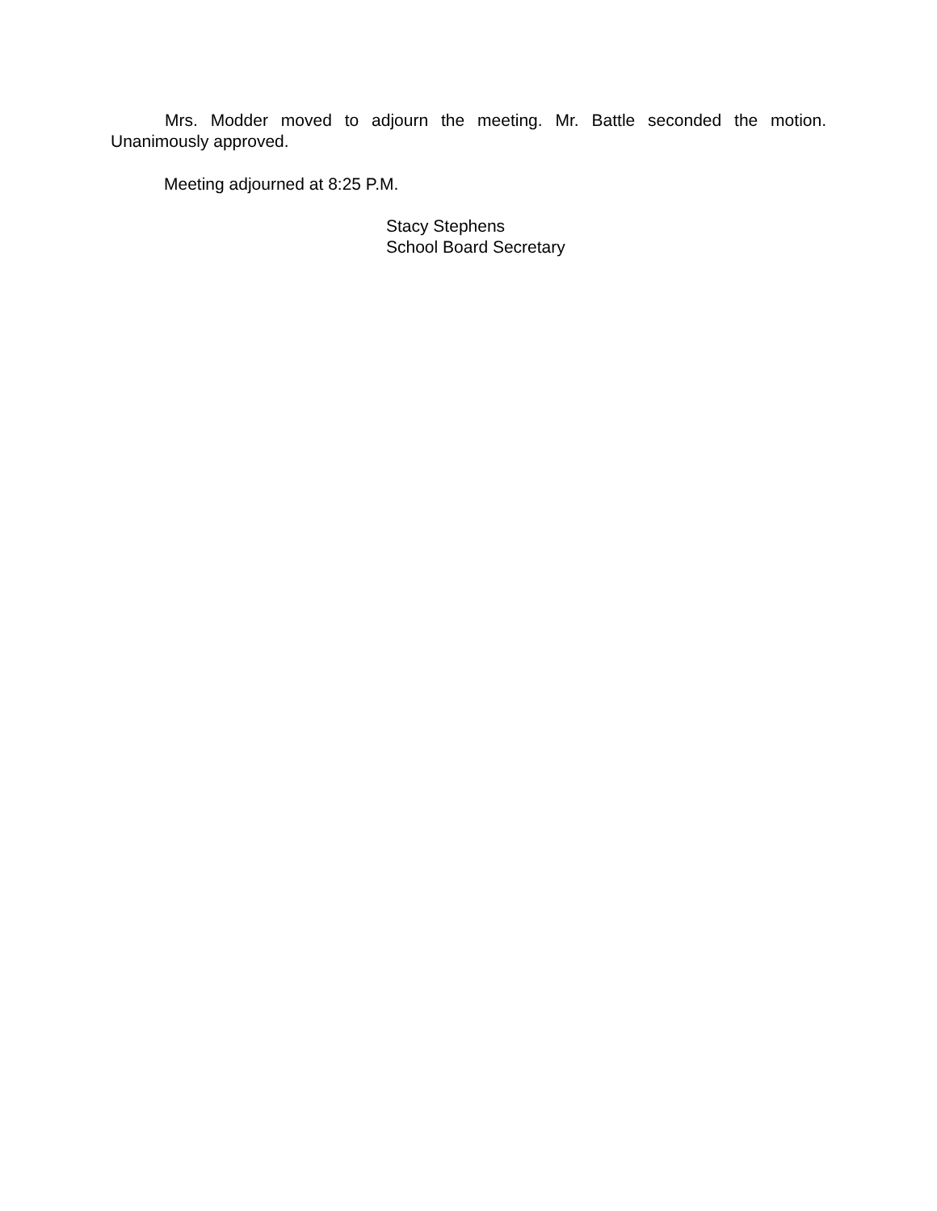Mrs. Modder moved to adjourn the meeting. Mr. Battle seconded the motion. Unanimously approved.
Meeting adjourned at 8:25 P.M.
Stacy Stephens
School Board Secretary